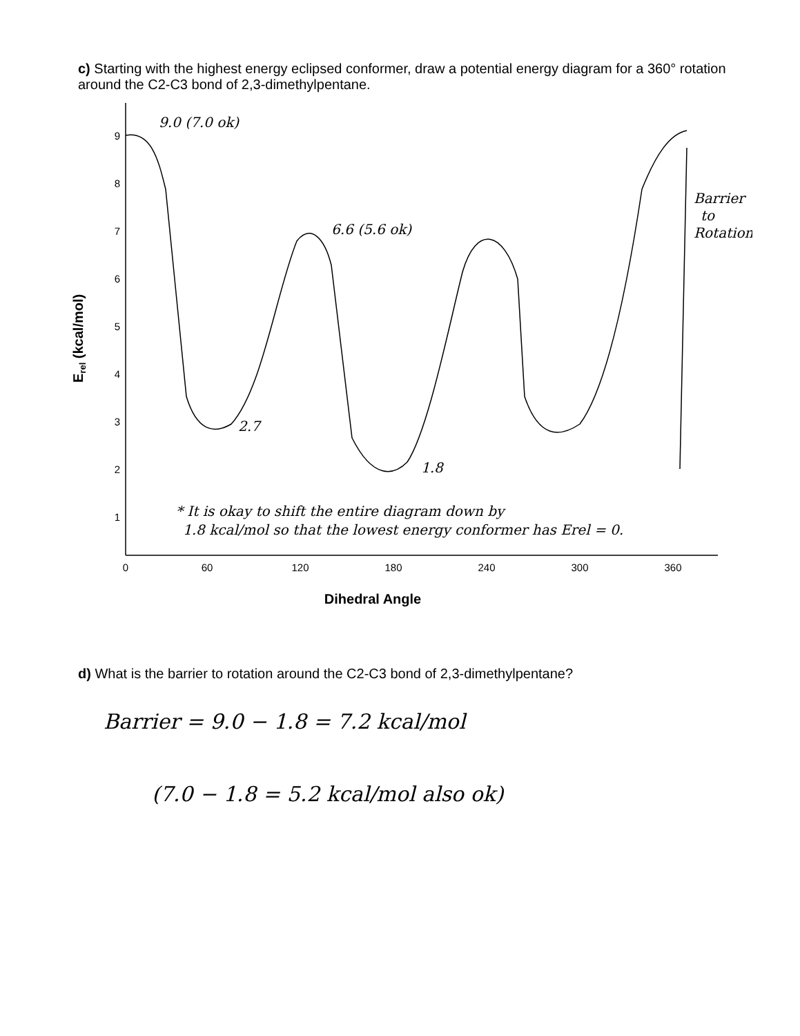c) Starting with the highest energy eclipsed conformer, draw a potential energy diagram for a 360° rotation around the C2-C3 bond of 2,3-dimethylpentane.
9
8
7
6
5
4
3
2
1
0
60
120
180
240
300
360
Dihedral Angle
Erel (kcal/mol)
9.0 (7.0 ok)
6.6 (5.6 ok)
2.7
1.8
Barrier
to
Rotation
* It is okay to shift the entire diagram down by
1.8 kcal/mol so that the lowest energy conformer has Erel = 0.
d) What is the barrier to rotation around the C2-C3 bond of 2,3-dimethylpentane?
Barrier = 9.0 − 1.8 = 7.2 kcal/mol
(7.0 − 1.8 = 5.2 kcal/mol also ok)